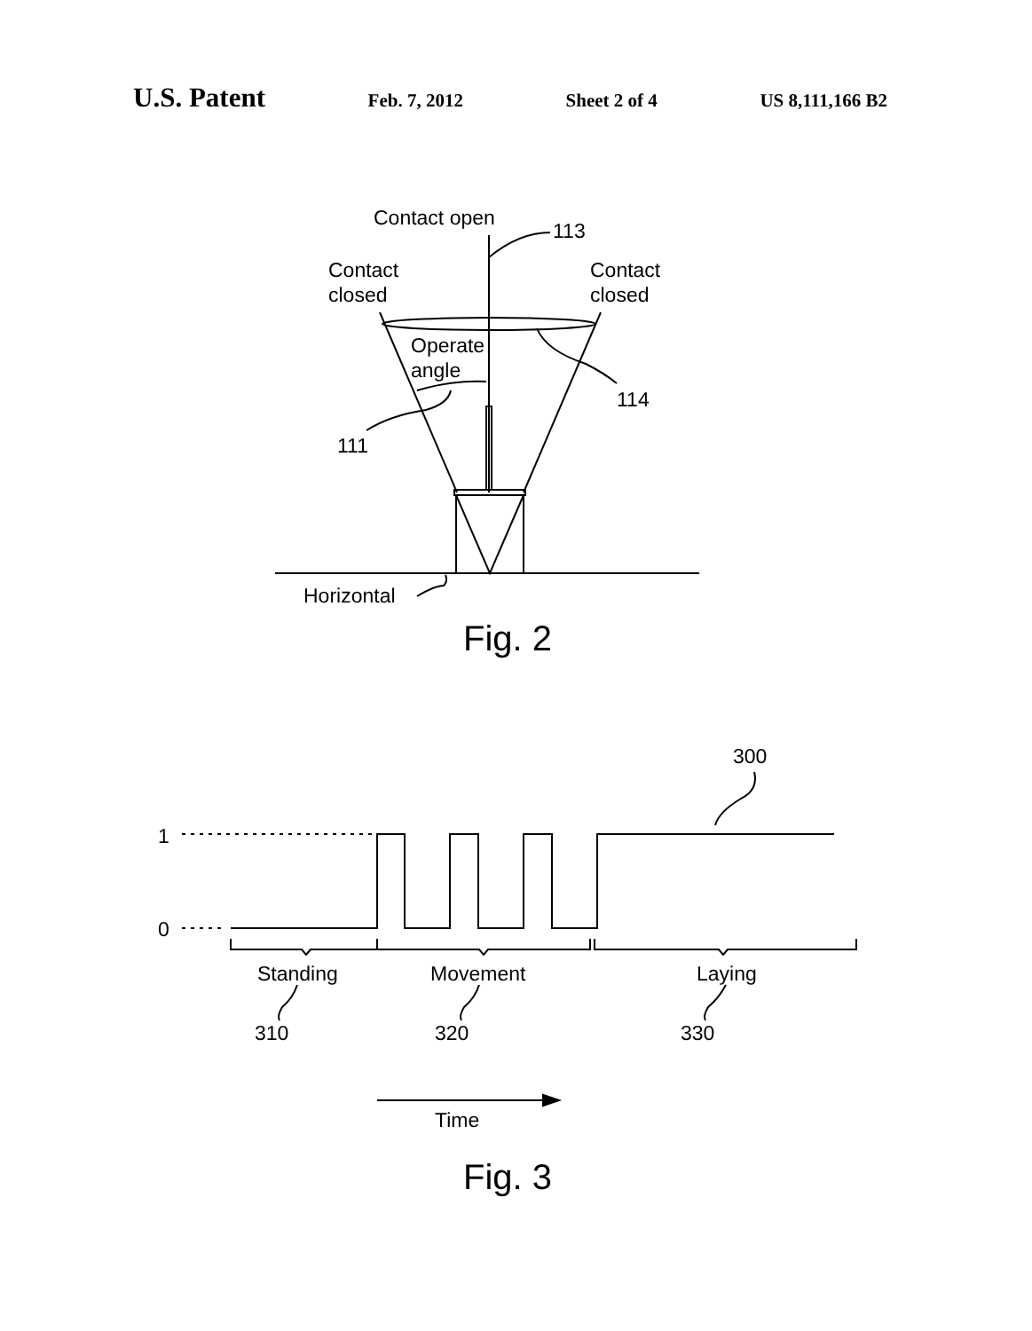U.S. Patent Feb. 7, 2012 Sheet 2 of 4 US 8,111,166 B2
Contact open
113
Contact
closed
Contact
closed
Operate
angle
114
111
Horizontal
Fig. 2
300
1
0
Standing
Movement
Laying
310
320
330
Time
Fig. 3